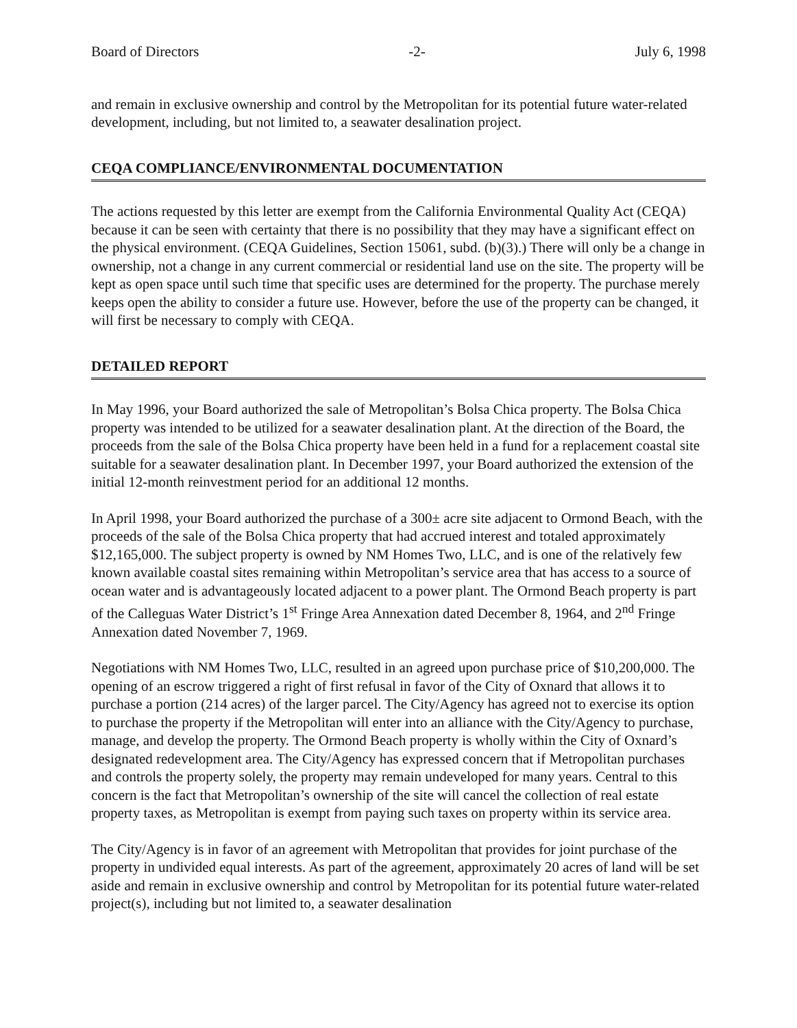Board of Directors -2- July 6, 1998
and remain in exclusive ownership and control by the Metropolitan for its potential future water-related development, including, but not limited to, a seawater desalination project.
CEQA COMPLIANCE/ENVIRONMENTAL DOCUMENTATION
The actions requested by this letter are exempt from the California Environmental Quality Act (CEQA) because it can be seen with certainty that there is no possibility that they may have a significant effect on the physical environment. (CEQA Guidelines, Section 15061, subd. (b)(3).) There will only be a change in ownership, not a change in any current commercial or residential land use on the site. The property will be kept as open space until such time that specific uses are determined for the property. The purchase merely keeps open the ability to consider a future use. However, before the use of the property can be changed, it will first be necessary to comply with CEQA.
DETAILED REPORT
In May 1996, your Board authorized the sale of Metropolitan’s Bolsa Chica property. The Bolsa Chica property was intended to be utilized for a seawater desalination plant. At the direction of the Board, the proceeds from the sale of the Bolsa Chica property have been held in a fund for a replacement coastal site suitable for a seawater desalination plant. In December 1997, your Board authorized the extension of the initial 12-month reinvestment period for an additional 12 months.
In April 1998, your Board authorized the purchase of a 300± acre site adjacent to Ormond Beach, with the proceeds of the sale of the Bolsa Chica property that had accrued interest and totaled approximately $12,165,000. The subject property is owned by NM Homes Two, LLC, and is one of the relatively few known available coastal sites remaining within Metropolitan’s service area that has access to a source of ocean water and is advantageously located adjacent to a power plant. The Ormond Beach property is part of the Calleguas Water District’s 1<sup>st</sup> Fringe Area Annexation dated December 8, 1964, and 2<sup>nd</sup> Fringe Annexation dated November 7, 1969.
Negotiations with NM Homes Two, LLC, resulted in an agreed upon purchase price of $10,200,000. The opening of an escrow triggered a right of first refusal in favor of the City of Oxnard that allows it to purchase a portion (214 acres) of the larger parcel. The City/Agency has agreed not to exercise its option to purchase the property if the Metropolitan will enter into an alliance with the City/Agency to purchase, manage, and develop the property. The Ormond Beach property is wholly within the City of Oxnard’s designated redevelopment area. The City/Agency has expressed concern that if Metropolitan purchases and controls the property solely, the property may remain undeveloped for many years. Central to this concern is the fact that Metropolitan’s ownership of the site will cancel the collection of real estate property taxes, as Metropolitan is exempt from paying such taxes on property within its service area.
The City/Agency is in favor of an agreement with Metropolitan that provides for joint purchase of the property in undivided equal interests. As part of the agreement, approximately 20 acres of land will be set aside and remain in exclusive ownership and control by Metropolitan for its potential future water-related project(s), including but not limited to, a seawater desalination